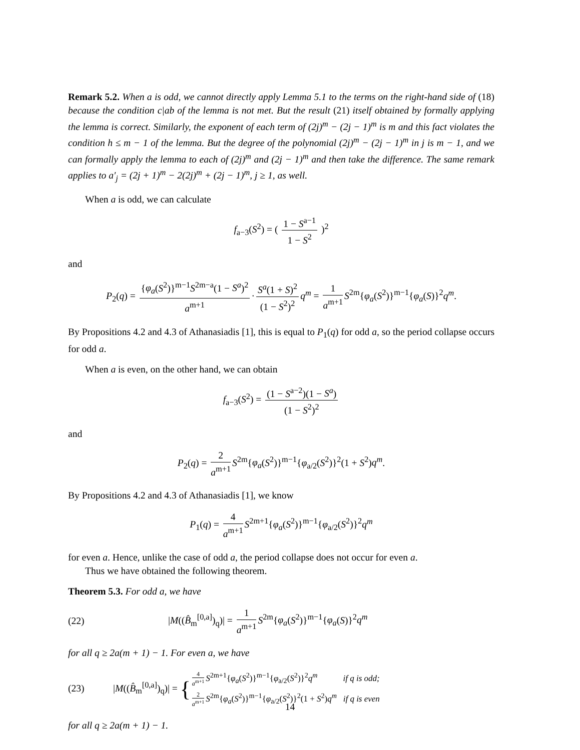Remark 5.2. When a is odd, we cannot directly apply Lemma 5.1 to the terms on the right-hand side of (18) because the condition c|ab of the lemma is not met. But the result (21) itself obtained by formally applying the lemma is correct. Similarly, the exponent of each term of (2j)<sup>m</sup> − (2j − 1)<sup>m</sup> is m and this fact violates the condition h ≤ m − 1 of the lemma. But the degree of the polynomial (2j)<sup>m</sup> − (2j − 1)<sup>m</sup> in j is m − 1, and we can formally apply the lemma to each of (2j)<sup>m</sup> and (2j − 1)<sup>m</sup> and then take the difference. The same remark applies to a′<sub>j</sub> = (2j + 1)<sup>m</sup> − 2(2j)<sup>m</sup> + (2j − 1)<sup>m</sup>, j ≥ 1, as well.
When a is odd, we can calculate
f<sub>a−3</sub>(S<sup>2</sup>) = ( 1 − S<sup>a−1</sup> 1 − S<sup>2</sup> )<sup>2</sup>
and
P<sub>2</sub>(q) = {φ<sub>a</sub>(S<sup>2</sup>)}<sup>m−1</sup>S<sup>2m−a</sup>(1 − S<sup>a</sup>)<sup>2</sup> a<sup>m+1</sup> · S<sup>a</sup>(1 + S)<sup>2</sup> (1 − S<sup>2</sup>)<sup>2</sup> q<sup>m</sup> = 1 a<sup>m+1</sup> S<sup>2m</sup>{φ<sub>a</sub>(S<sup>2</sup>)}<sup>m−1</sup>{φ<sub>a</sub>(S)}<sup>2</sup>q<sup>m</sup>.
By Propositions 4.2 and 4.3 of Athanasiadis [1], this is equal to P<sub>1</sub>(q) for odd a, so the period collapse occurs for odd a.
When a is even, on the other hand, we can obtain
f<sub>a−3</sub>(S<sup>2</sup>) = (1 − S<sup>a−2</sup>)(1 − S<sup>a</sup>) (1 − S<sup>2</sup>)<sup>2</sup>
and
P<sub>2</sub>(q) = 2 a<sup>m+1</sup> S<sup>2m</sup>{φ<sub>a</sub>(S<sup>2</sup>)}<sup>m−1</sup>{φ<sub>a/2</sub>(S<sup>2</sup>)}<sup>2</sup>(1 + S<sup>2</sup>)q<sup>m</sup>.
By Propositions 4.2 and 4.3 of Athanasiadis [1], we know
P<sub>1</sub>(q) = 4 a<sup>m+1</sup> S<sup>2m+1</sup>{φ<sub>a</sub>(S<sup>2</sup>)}<sup>m−1</sup>{φ<sub>a/2</sub>(S<sup>2</sup>)}<sup>2</sup>q<sup>m</sup>
for even a. Hence, unlike the case of odd a, the period collapse does not occur for even a.
Thus we have obtained the following theorem.
Theorem 5.3. For odd a, we have
(22) |M((B̂<sub>m</sub><sup>[0,a]</sup>)<sub>q</sub>)| = 1 a<sup>m+1</sup> S<sup>2m</sup>{φ<sub>a</sub>(S<sup>2</sup>)}<sup>m−1</sup>{φ<sub>a</sub>(S)}<sup>2</sup>q<sup>m</sup>
for all q ≥ 2a(m + 1) − 1. For even a, we have
(23) |M((B̂<sub>m</sub><sup>[0,a]</sup>)<sub>q</sub>)| = { 4 a<sup>m+1</sup> S<sup>2m+1</sup>{φ<sub>a</sub>(S<sup>2</sup>)}<sup>m−1</sup>{φ<sub>a/2</sub>(S<sup>2</sup>)}<sup>2</sup>q<sup>m</sup> if q is odd;
2 a<sup>m+1</sup> S<sup>2m</sup>{φ<sub>a</sub>(S<sup>2</sup>)}<sup>m−1</sup>{φ<sub>a/2</sub>(S<sup>2</sup>)}<sup>2</sup>(1 + S<sup>2</sup>)q<sup>m</sup> if q is even
for all q ≥ 2a(m + 1) − 1.
14